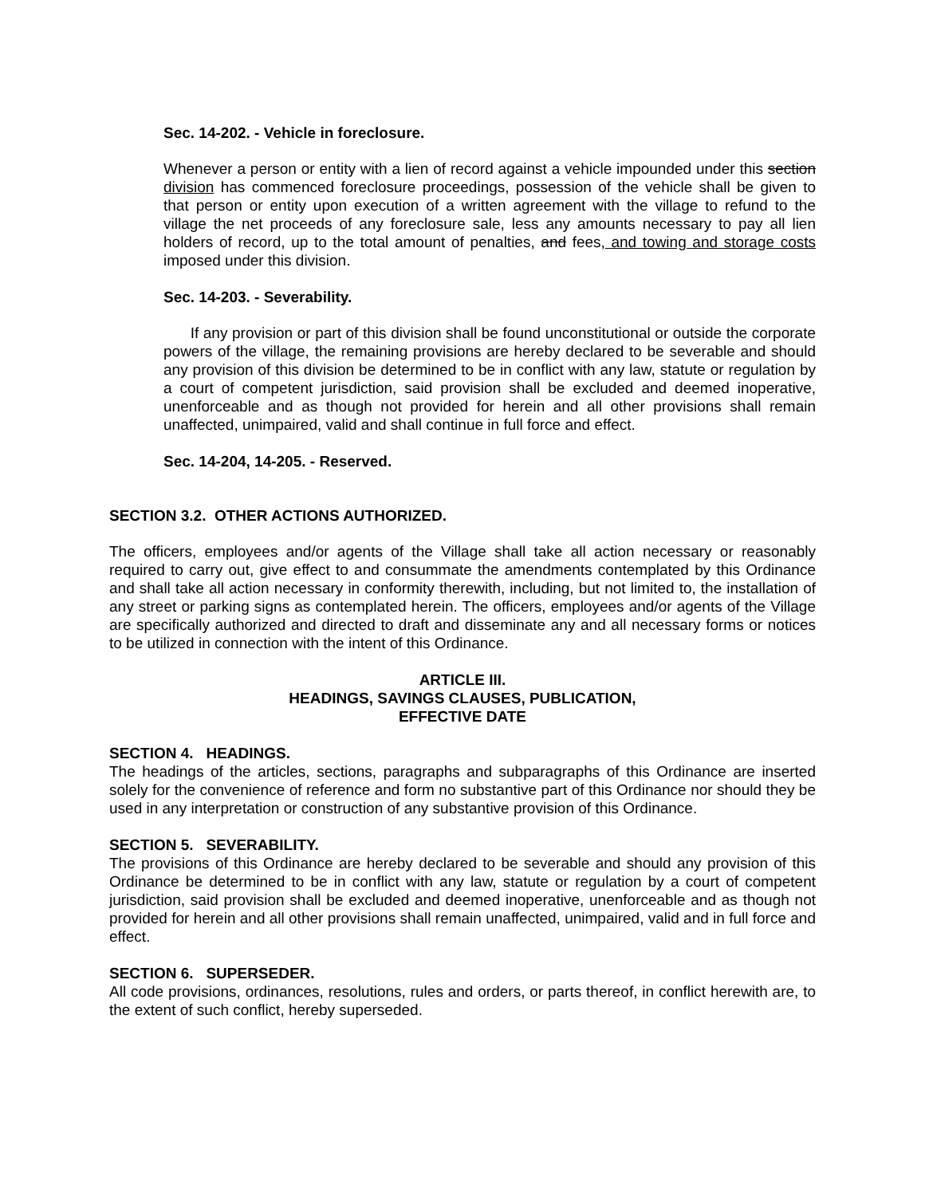Sec. 14-202. - Vehicle in foreclosure.
Whenever a person or entity with a lien of record against a vehicle impounded under this section division has commenced foreclosure proceedings, possession of the vehicle shall be given to that person or entity upon execution of a written agreement with the village to refund to the village the net proceeds of any foreclosure sale, less any amounts necessary to pay all lien holders of record, up to the total amount of penalties, and fees, and towing and storage costs imposed under this division.
Sec. 14-203. - Severability.
If any provision or part of this division shall be found unconstitutional or outside the corporate powers of the village, the remaining provisions are hereby declared to be severable and should any provision of this division be determined to be in conflict with any law, statute or regulation by a court of competent jurisdiction, said provision shall be excluded and deemed inoperative, unenforceable and as though not provided for herein and all other provisions shall remain unaffected, unimpaired, valid and shall continue in full force and effect.
Sec. 14-204, 14-205. - Reserved.
SECTION 3.2. OTHER ACTIONS AUTHORIZED.
The officers, employees and/or agents of the Village shall take all action necessary or reasonably required to carry out, give effect to and consummate the amendments contemplated by this Ordinance and shall take all action necessary in conformity therewith, including, but not limited to, the installation of any street or parking signs as contemplated herein. The officers, employees and/or agents of the Village are specifically authorized and directed to draft and disseminate any and all necessary forms or notices to be utilized in connection with the intent of this Ordinance.
ARTICLE III.
HEADINGS, SAVINGS CLAUSES, PUBLICATION,
EFFECTIVE DATE
SECTION 4. HEADINGS.
The headings of the articles, sections, paragraphs and subparagraphs of this Ordinance are inserted solely for the convenience of reference and form no substantive part of this Ordinance nor should they be used in any interpretation or construction of any substantive provision of this Ordinance.
SECTION 5. SEVERABILITY.
The provisions of this Ordinance are hereby declared to be severable and should any provision of this Ordinance be determined to be in conflict with any law, statute or regulation by a court of competent jurisdiction, said provision shall be excluded and deemed inoperative, unenforceable and as though not provided for herein and all other provisions shall remain unaffected, unimpaired, valid and in full force and effect.
SECTION 6. SUPERSEDER.
All code provisions, ordinances, resolutions, rules and orders, or parts thereof, in conflict herewith are, to the extent of such conflict, hereby superseded.